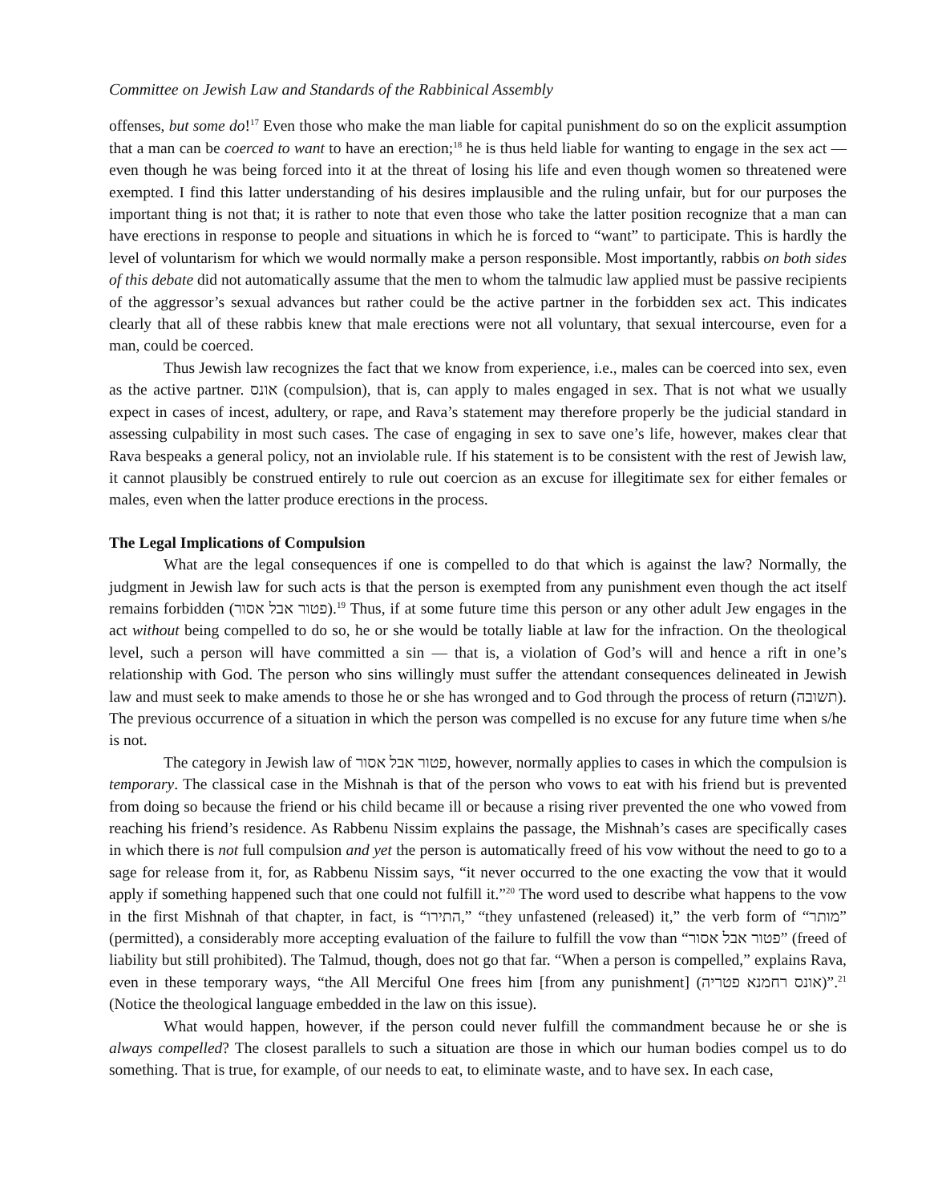Committee on Jewish Law and Standards of the Rabbinical Assembly
offenses, but some do!<sup>17</sup> Even those who make the man liable for capital punishment do so on the explicit assumption that a man can be coerced to want to have an erection;<sup>18</sup> he is thus held liable for wanting to engage in the sex act — even though he was being forced into it at the threat of losing his life and even though women so threatened were exempted. I find this latter understanding of his desires implausible and the ruling unfair, but for our purposes the important thing is not that; it is rather to note that even those who take the latter position recognize that a man can have erections in response to people and situations in which he is forced to “want” to participate. This is hardly the level of voluntarism for which we would normally make a person responsible. Most importantly, rabbis on both sides of this debate did not automatically assume that the men to whom the talmudic law applied must be passive recipients of the aggressor’s sexual advances but rather could be the active partner in the forbidden sex act. This indicates clearly that all of these rabbis knew that male erections were not all voluntary, that sexual intercourse, even for a man, could be coerced.
Thus Jewish law recognizes the fact that we know from experience, i.e., males can be coerced into sex, even as the active partner. אונס (compulsion), that is, can apply to males engaged in sex. That is not what we usually expect in cases of incest, adultery, or rape, and Rava’s statement may therefore properly be the judicial standard in assessing culpability in most such cases. The case of engaging in sex to save one’s life, however, makes clear that Rava bespeaks a general policy, not an inviolable rule. If his statement is to be consistent with the rest of Jewish law, it cannot plausibly be construed entirely to rule out coercion as an excuse for illegitimate sex for either females or males, even when the latter produce erections in the process.
The Legal Implications of Compulsion
What are the legal consequences if one is compelled to do that which is against the law? Normally, the judgment in Jewish law for such acts is that the person is exempted from any punishment even though the act itself remains forbidden (פטור אבל אסור).<sup>19</sup> Thus, if at some future time this person or any other adult Jew engages in the act without being compelled to do so, he or she would be totally liable at law for the infraction. On the theological level, such a person will have committed a sin — that is, a violation of God’s will and hence a rift in one’s relationship with God. The person who sins willingly must suffer the attendant consequences delineated in Jewish law and must seek to make amends to those he or she has wronged and to God through the process of return (תשובה). The previous occurrence of a situation in which the person was compelled is no excuse for any future time when s/he is not.
The category in Jewish law of פטור אבל אסור, however, normally applies to cases in which the compulsion is temporary. The classical case in the Mishnah is that of the person who vows to eat with his friend but is prevented from doing so because the friend or his child became ill or because a rising river prevented the one who vowed from reaching his friend’s residence. As Rabbenu Nissim explains the passage, the Mishnah’s cases are specifically cases in which there is not full compulsion and yet the person is automatically freed of his vow without the need to go to a sage for release from it, for, as Rabbenu Nissim says, “it never occurred to the one exacting the vow that it would apply if something happened such that one could not fulfill it.”<sup>20</sup> The word used to describe what happens to the vow in the first Mishnah of that chapter, in fact, is “התירו,” “they unfastened (released) it,” the verb form of “מותר” (permitted), a considerably more accepting evaluation of the failure to fulfill the vow than “פטור אבל אסור” (freed of liability but still prohibited). The Talmud, though, does not go that far. “When a person is compelled,” explains Rava, even in these temporary ways, “the All Merciful One frees him [from any punishment] (אונס רחמנא פטריה)”.<sup>21</sup> (Notice the theological language embedded in the law on this issue).
What would happen, however, if the person could never fulfill the commandment because he or she is always compelled? The closest parallels to such a situation are those in which our human bodies compel us to do something. That is true, for example, of our needs to eat, to eliminate waste, and to have sex. In each case,